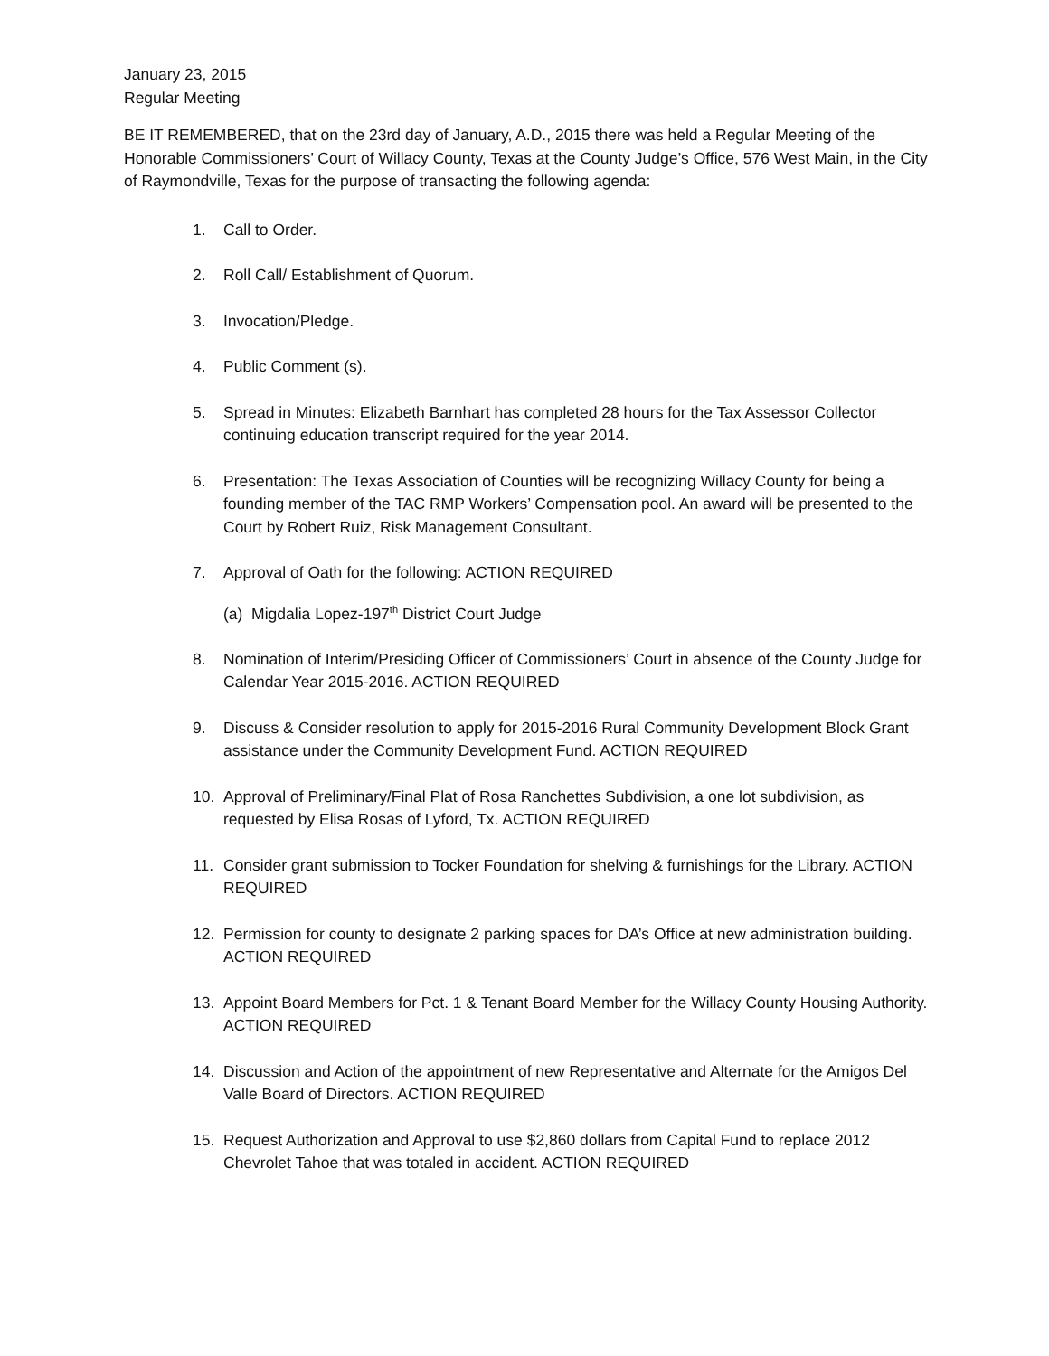January 23, 2015
Regular Meeting
BE IT REMEMBERED, that on the 23rd day of January, A.D., 2015 there was held a Regular Meeting of the Honorable Commissioners’ Court of Willacy County, Texas at the County Judge’s Office, 576 West Main, in the City of Raymondville, Texas for the purpose of transacting the following agenda:
1. Call to Order.
2. Roll Call/ Establishment of Quorum.
3. Invocation/Pledge.
4. Public Comment (s).
5. Spread in Minutes: Elizabeth Barnhart has completed 28 hours for the Tax Assessor Collector continuing education transcript required for the year 2014.
6. Presentation: The Texas Association of Counties will be recognizing Willacy County for being a founding member of the TAC RMP Workers’ Compensation pool. An award will be presented to the Court by Robert Ruiz, Risk Management Consultant.
7. Approval of Oath for the following: ACTION REQUIRED
(a) Migdalia Lopez-197<sup>th</sup> District Court Judge
8. Nomination of Interim/Presiding Officer of Commissioners’ Court in absence of the County Judge for Calendar Year 2015-2016. ACTION REQUIRED
9. Discuss & Consider resolution to apply for 2015-2016 Rural Community Development Block Grant assistance under the Community Development Fund. ACTION REQUIRED
10. Approval of Preliminary/Final Plat of Rosa Ranchettes Subdivision, a one lot subdivision, as requested by Elisa Rosas of Lyford, Tx. ACTION REQUIRED
11. Consider grant submission to Tocker Foundation for shelving & furnishings for the Library. ACTION REQUIRED
12. Permission for county to designate 2 parking spaces for DA’s Office at new administration building. ACTION REQUIRED
13. Appoint Board Members for Pct. 1 & Tenant Board Member for the Willacy County Housing Authority. ACTION REQUIRED
14. Discussion and Action of the appointment of new Representative and Alternate for the Amigos Del Valle Board of Directors. ACTION REQUIRED
15. Request Authorization and Approval to use $2,860 dollars from Capital Fund to replace 2012 Chevrolet Tahoe that was totaled in accident. ACTION REQUIRED